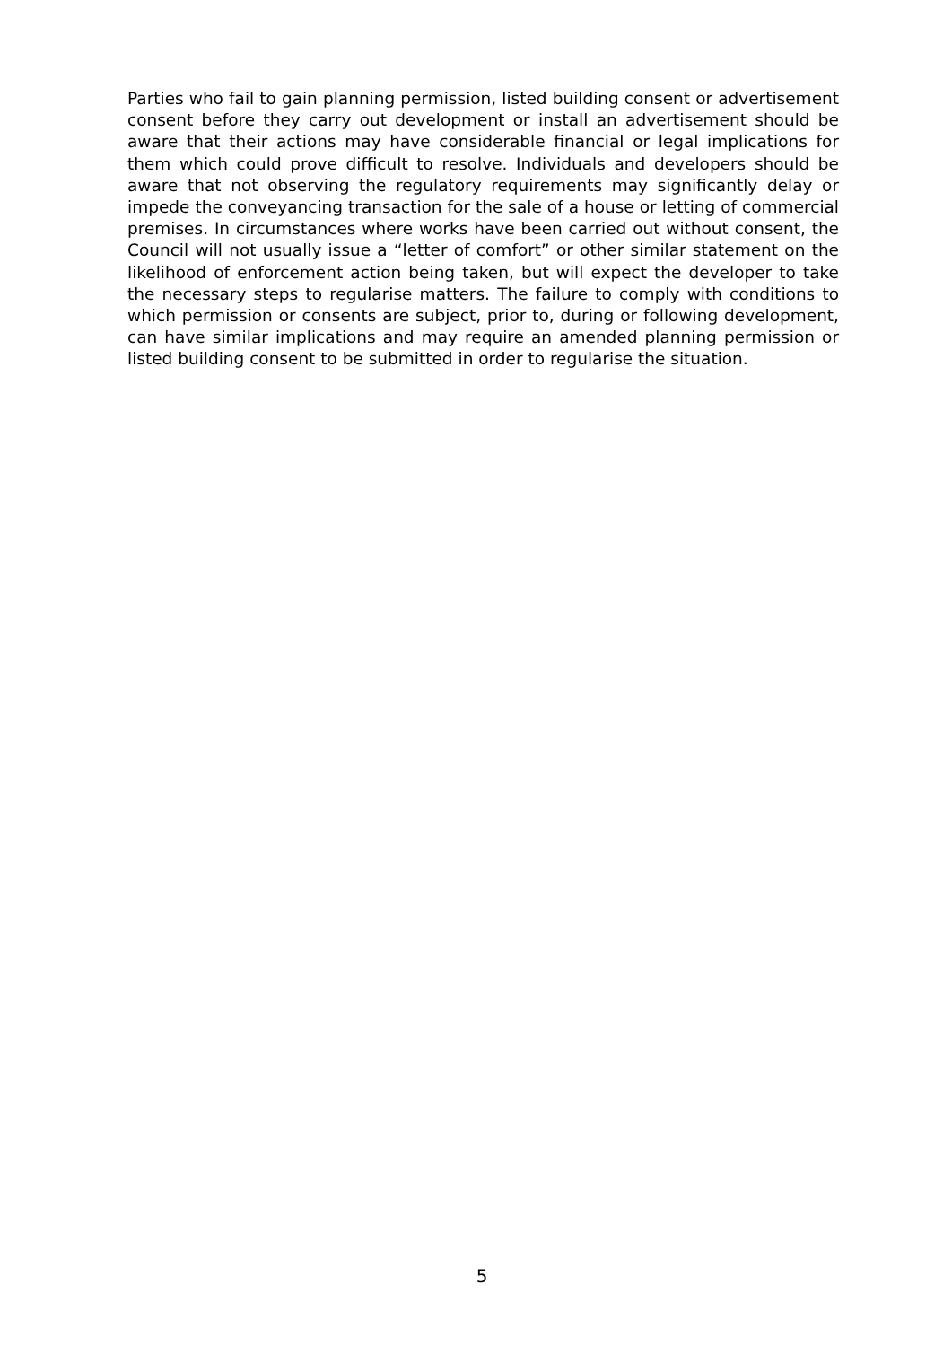Parties who fail to gain planning permission, listed building consent or advertisement consent before they carry out development or install an advertisement should be aware that their actions may have considerable financial or legal implications for them which could prove difficult to resolve. Individuals and developers should be aware that not observing the regulatory requirements may significantly delay or impede the conveyancing transaction for the sale of a house or letting of commercial premises. In circumstances where works have been carried out without consent, the Council will not usually issue a “letter of comfort” or other similar statement on the likelihood of enforcement action being taken, but will expect the developer to take the necessary steps to regularise matters. The failure to comply with conditions to which permission or consents are subject, prior to, during or following development, can have similar implications and may require an amended planning permission or listed building consent to be submitted in order to regularise the situation.
5